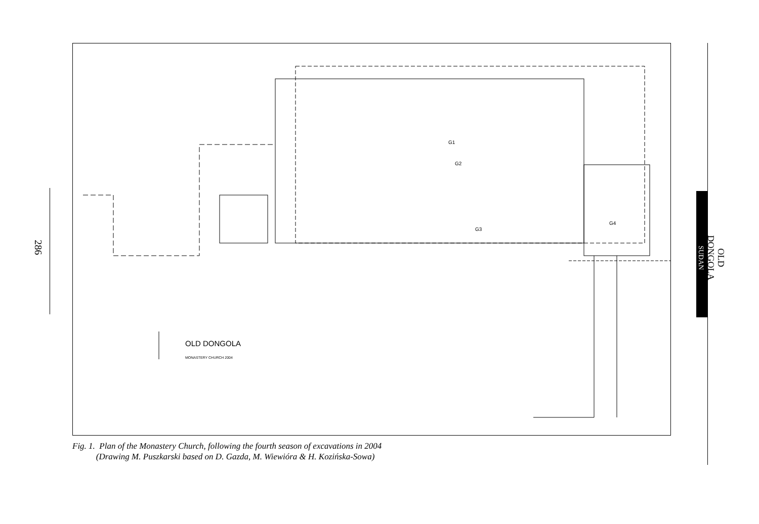286
G1
G2
G3
G4
OLD DONGOLA
MONASTERY CHURCH 2004
Fig. 1. Plan of the Monastery Church, following the fourth season of excavations in 2004
(Drawing M. Puszkarski based on D. Gazda, M. Wiewióra & H. Kozińska-Sowa)
OLD DONGOLA
SUDAN